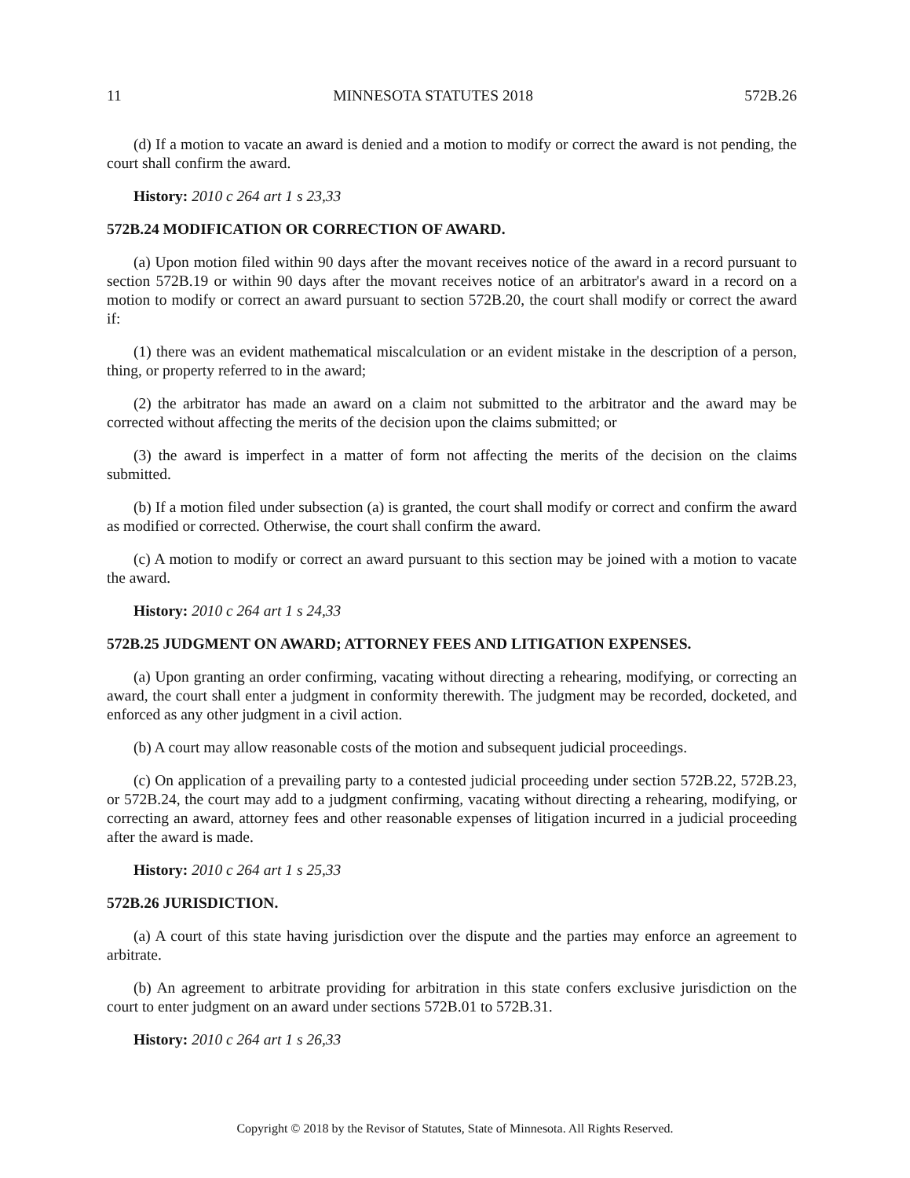11 MINNESOTA STATUTES 2018 572B.26
(d) If a motion to vacate an award is denied and a motion to modify or correct the award is not pending, the court shall confirm the award.
History: 2010 c 264 art 1 s 23,33
572B.24 MODIFICATION OR CORRECTION OF AWARD.
(a) Upon motion filed within 90 days after the movant receives notice of the award in a record pursuant to section 572B.19 or within 90 days after the movant receives notice of an arbitrator's award in a record on a motion to modify or correct an award pursuant to section 572B.20, the court shall modify or correct the award if:
(1) there was an evident mathematical miscalculation or an evident mistake in the description of a person, thing, or property referred to in the award;
(2) the arbitrator has made an award on a claim not submitted to the arbitrator and the award may be corrected without affecting the merits of the decision upon the claims submitted; or
(3) the award is imperfect in a matter of form not affecting the merits of the decision on the claims submitted.
(b) If a motion filed under subsection (a) is granted, the court shall modify or correct and confirm the award as modified or corrected. Otherwise, the court shall confirm the award.
(c) A motion to modify or correct an award pursuant to this section may be joined with a motion to vacate the award.
History: 2010 c 264 art 1 s 24,33
572B.25 JUDGMENT ON AWARD; ATTORNEY FEES AND LITIGATION EXPENSES.
(a) Upon granting an order confirming, vacating without directing a rehearing, modifying, or correcting an award, the court shall enter a judgment in conformity therewith. The judgment may be recorded, docketed, and enforced as any other judgment in a civil action.
(b) A court may allow reasonable costs of the motion and subsequent judicial proceedings.
(c) On application of a prevailing party to a contested judicial proceeding under section 572B.22, 572B.23, or 572B.24, the court may add to a judgment confirming, vacating without directing a rehearing, modifying, or correcting an award, attorney fees and other reasonable expenses of litigation incurred in a judicial proceeding after the award is made.
History: 2010 c 264 art 1 s 25,33
572B.26 JURISDICTION.
(a) A court of this state having jurisdiction over the dispute and the parties may enforce an agreement to arbitrate.
(b) An agreement to arbitrate providing for arbitration in this state confers exclusive jurisdiction on the court to enter judgment on an award under sections 572B.01 to 572B.31.
History: 2010 c 264 art 1 s 26,33
Copyright © 2018 by the Revisor of Statutes, State of Minnesota. All Rights Reserved.